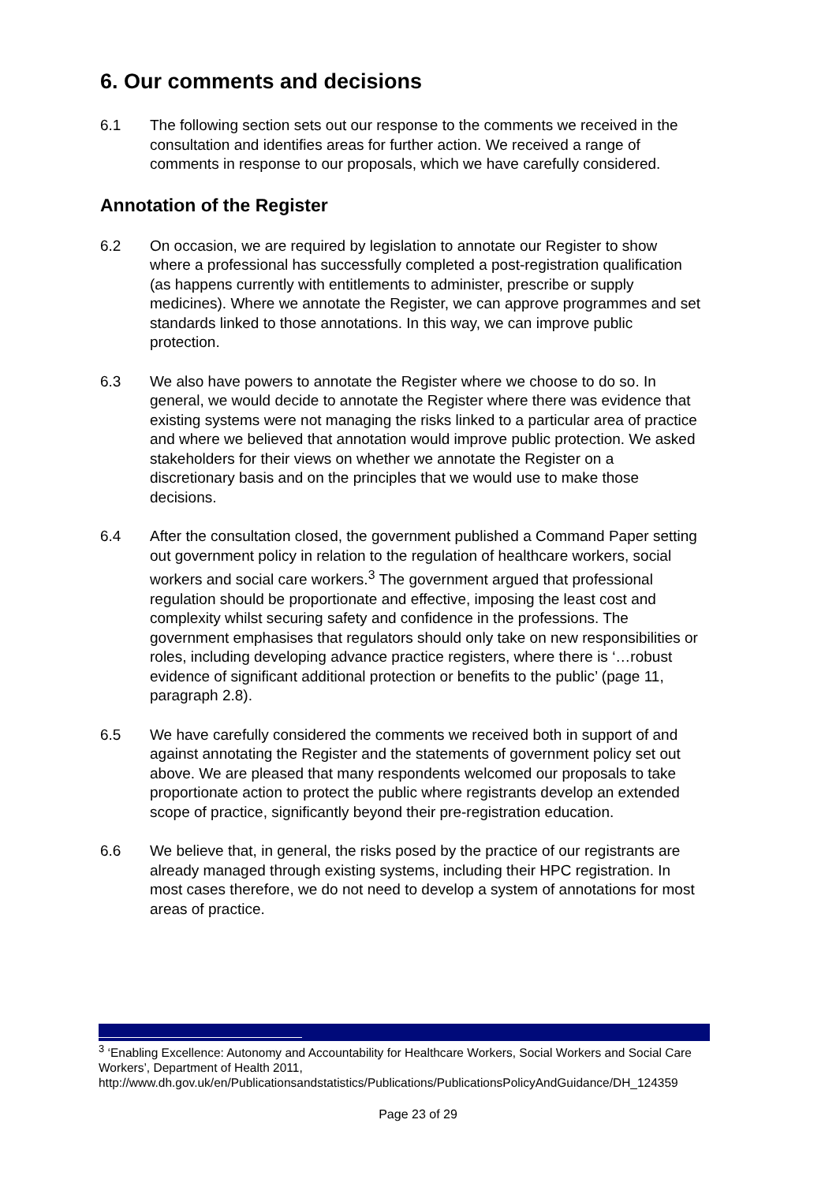6. Our comments and decisions
6.1 The following section sets out our response to the comments we received in the consultation and identifies areas for further action. We received a range of comments in response to our proposals, which we have carefully considered.
Annotation of the Register
6.2 On occasion, we are required by legislation to annotate our Register to show where a professional has successfully completed a post-registration qualification (as happens currently with entitlements to administer, prescribe or supply medicines). Where we annotate the Register, we can approve programmes and set standards linked to those annotations. In this way, we can improve public protection.
6.3 We also have powers to annotate the Register where we choose to do so. In general, we would decide to annotate the Register where there was evidence that existing systems were not managing the risks linked to a particular area of practice and where we believed that annotation would improve public protection. We asked stakeholders for their views on whether we annotate the Register on a discretionary basis and on the principles that we would use to make those decisions.
6.4 After the consultation closed, the government published a Command Paper setting out government policy in relation to the regulation of healthcare workers, social workers and social care workers.<sup>3</sup> The government argued that professional regulation should be proportionate and effective, imposing the least cost and complexity whilst securing safety and confidence in the professions. The government emphasises that regulators should only take on new responsibilities or roles, including developing advance practice registers, where there is ‘…robust evidence of significant additional protection or benefits to the public’ (page 11, paragraph 2.8).
6.5 We have carefully considered the comments we received both in support of and against annotating the Register and the statements of government policy set out above. We are pleased that many respondents welcomed our proposals to take proportionate action to protect the public where registrants develop an extended scope of practice, significantly beyond their pre-registration education.
6.6 We believe that, in general, the risks posed by the practice of our registrants are already managed through existing systems, including their HPC registration. In most cases therefore, we do not need to develop a system of annotations for most areas of practice.
<sup>3</sup> ‘Enabling Excellence: Autonomy and Accountability for Healthcare Workers, Social Workers and Social Care Workers’, Department of Health 2011, http://www.dh.gov.uk/en/Publicationsandstatistics/Publications/PublicationsPolicyAndGuidance/DH_124359
Page 23 of 29